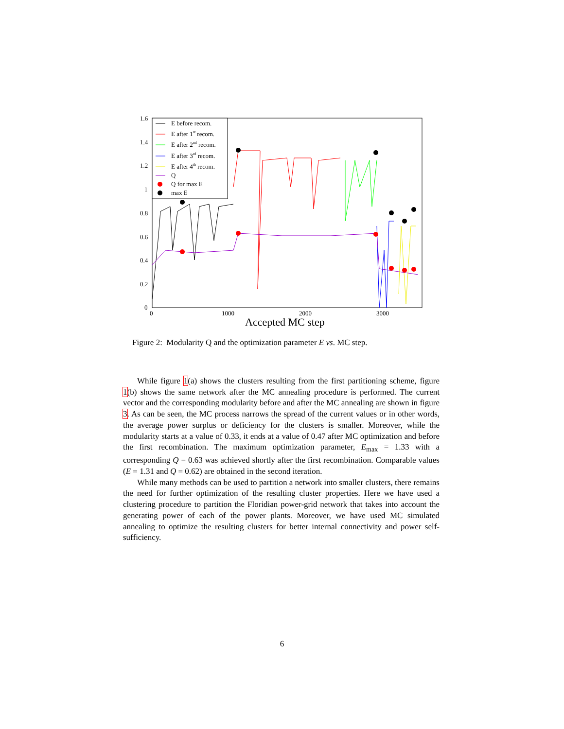1.6
1.4
1.2
1
0.8
0.6
0.4
0.2
0
0
1000
2000
3000
Accepted MC step
E before recom.
E after 1st recom.
E after 2nd recom.
E after 3rd recom.
E after 4th recom.
Q
Q for max E
max E
Figure 2: Modularity Q and the optimization parameter E vs. MC step.
While figure 1(a) shows the clusters resulting from the first partitioning scheme, figure 1(b) shows the same network after the MC annealing procedure is performed. The current vector and the corresponding modularity before and after the MC annealing are shown in figure 3. As can be seen, the MC process narrows the spread of the current values or in other words, the average power surplus or deficiency for the clusters is smaller. Moreover, while the modularity starts at a value of 0.33, it ends at a value of 0.47 after MC optimization and before the first recombination. The maximum optimization parameter, E<sub>max</sub> = 1.33 with a corresponding Q = 0.63 was achieved shortly after the first recombination. Comparable values (E = 1.31 and Q = 0.62) are obtained in the second iteration.
While many methods can be used to partition a network into smaller clusters, there remains the need for further optimization of the resulting cluster properties. Here we have used a clustering procedure to partition the Floridian power-grid network that takes into account the generating power of each of the power plants. Moreover, we have used MC simulated annealing to optimize the resulting clusters for better internal connectivity and power self-sufficiency.
6